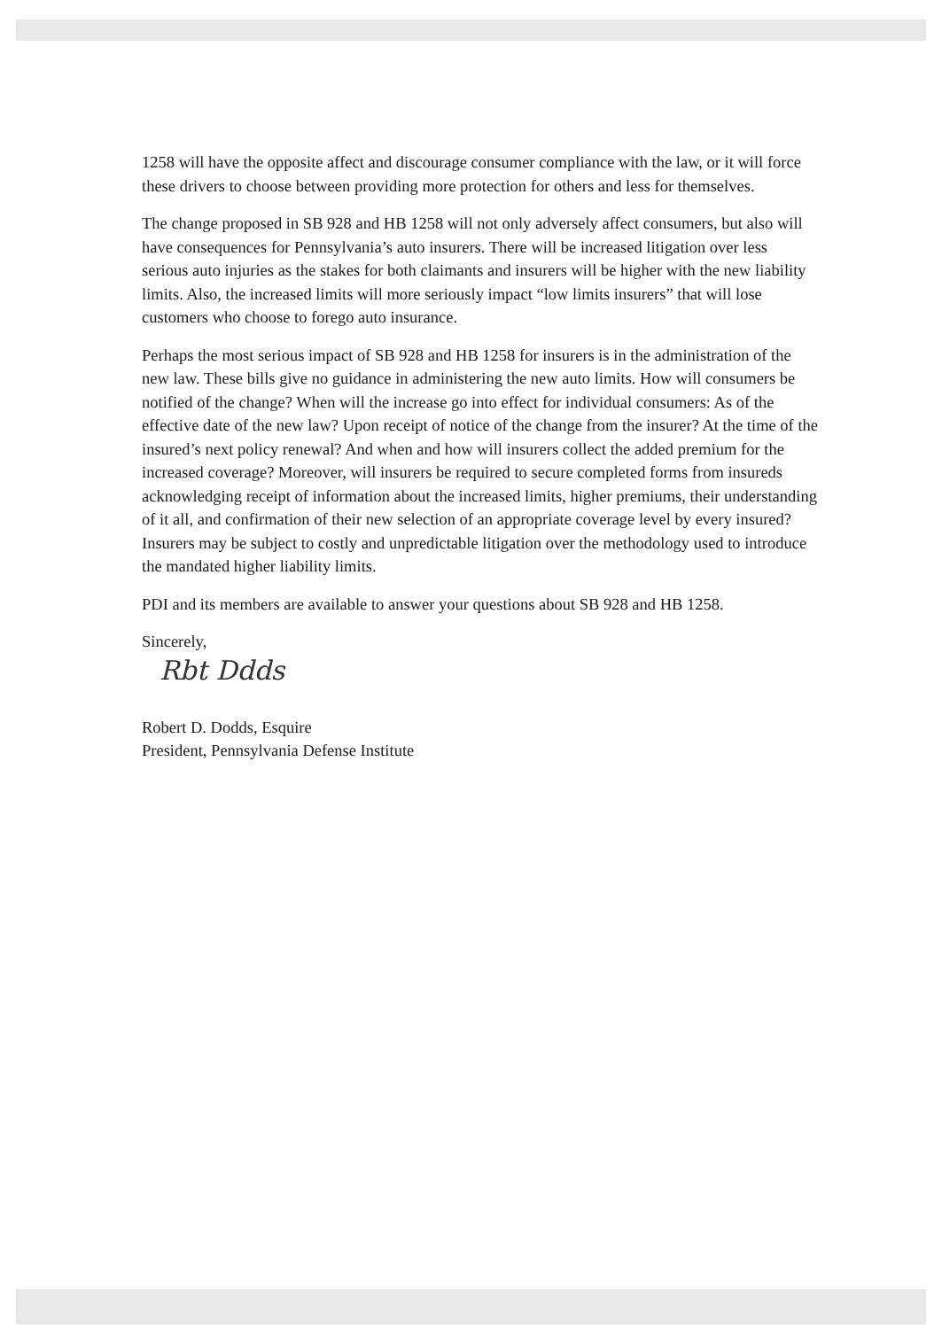1258 will have the opposite affect and discourage consumer compliance with the law, or it will force these drivers to choose between providing more protection for others and less for themselves.
The change proposed in SB 928 and HB 1258 will not only adversely affect consumers, but also will have consequences for Pennsylvania’s auto insurers. There will be increased litigation over less serious auto injuries as the stakes for both claimants and insurers will be higher with the new liability limits. Also, the increased limits will more seriously impact “low limits insurers” that will lose customers who choose to forego auto insurance.
Perhaps the most serious impact of SB 928 and HB 1258 for insurers is in the administration of the new law. These bills give no guidance in administering the new auto limits. How will consumers be notified of the change? When will the increase go into effect for individual consumers: As of the effective date of the new law? Upon receipt of notice of the change from the insurer? At the time of the insured’s next policy renewal? And when and how will insurers collect the added premium for the increased coverage? Moreover, will insurers be required to secure completed forms from insureds acknowledging receipt of information about the increased limits, higher premiums, their understanding of it all, and confirmation of their new selection of an appropriate coverage level by every insured? Insurers may be subject to costly and unpredictable litigation over the methodology used to introduce the mandated higher liability limits.
PDI and its members are available to answer your questions about SB 928 and HB 1258.
Sincerely,
Rbt Ddds
Robert D. Dodds, Esquire
President, Pennsylvania Defense Institute